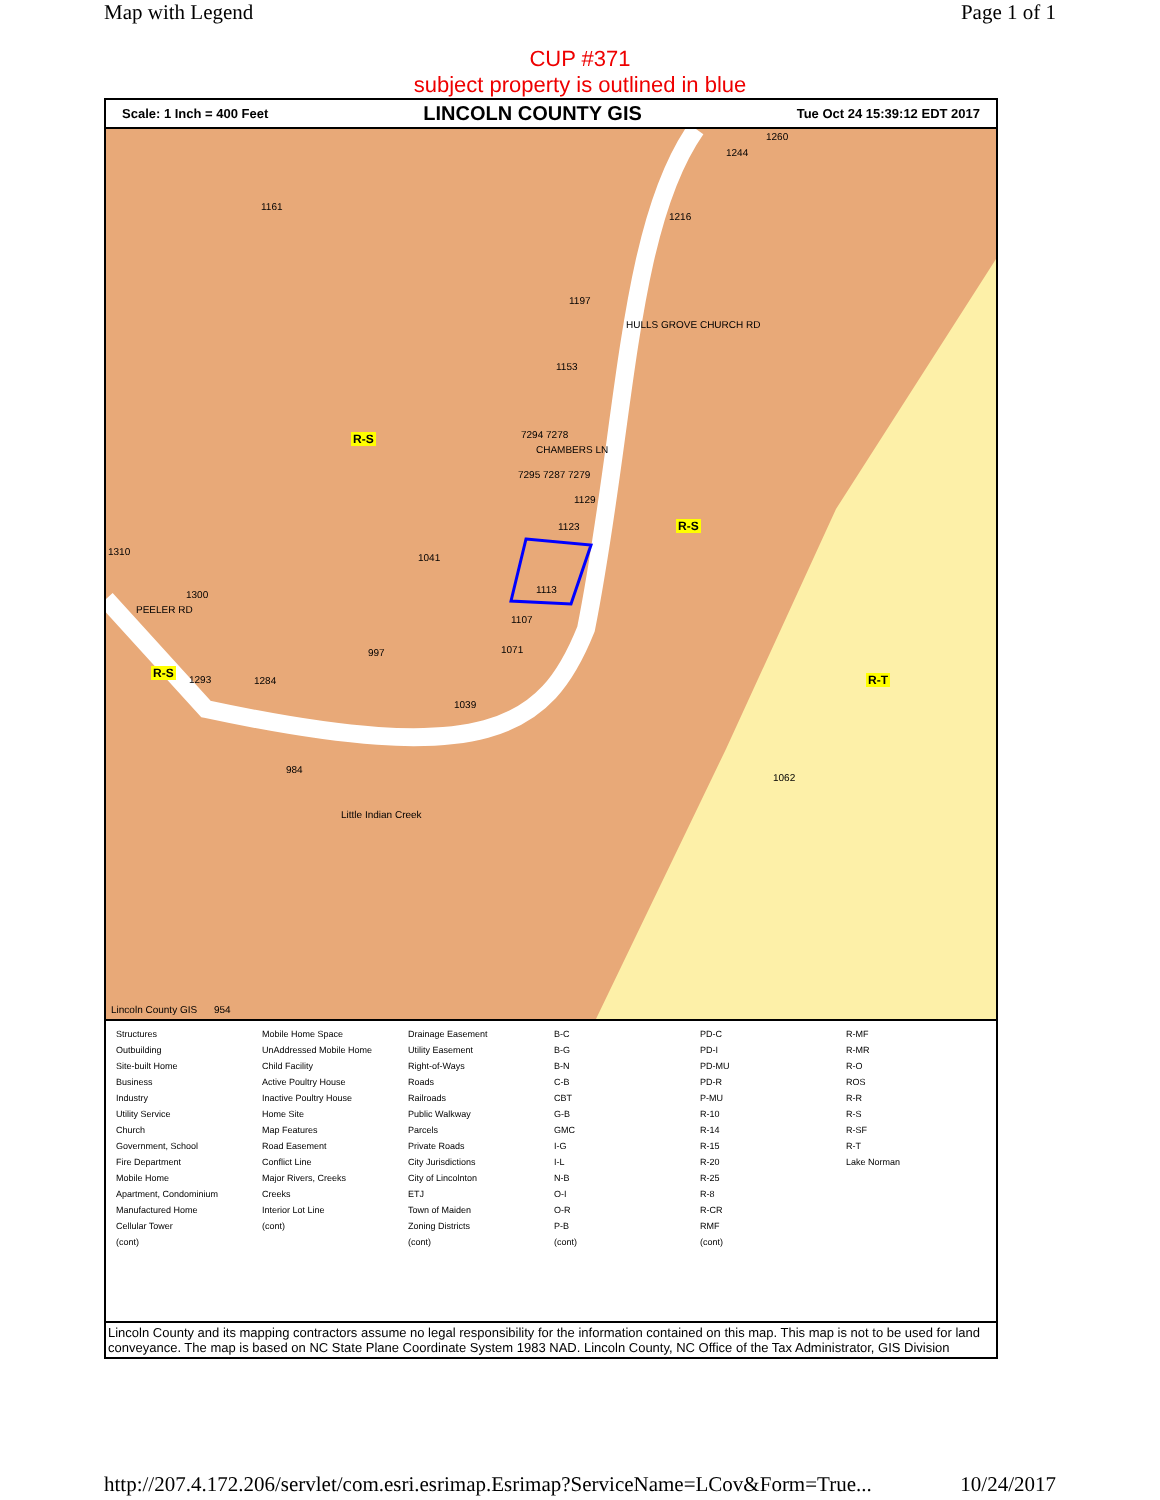Map with Legend Page 1 of 1
CUP #371
subject property is outlined in blue
Scale: 1 Inch = 400 Feet LINCOLN COUNTY GIS Tue Oct 24 15:39:12 EDT 2017
1161
1244
1260
1216
1197
1153
HULLS GROVE CHURCH RD
7294 7278
CHAMBERS LN
7295 7287 7279
1129
1123 R-S
R-S
1310
1041
1300 1113
PEELER RD
1107
997 1071
R-S 1293 1284 R-T
1039
984
1062
Little Indian Creek
Lincoln County GIS 954
Structures
Outbuilding
Site-built Home
Business
Industry
Utility Service
Church
Government, School
Fire Department
Mobile Home
Apartment, Condominium
Manufactured Home
Cellular Tower
(cont)
Mobile Home Space
UnAddressed Mobile Home
Child Facility
Active Poultry House
Inactive Poultry House
Home Site
Map Features
Road Easement
Conflict Line
Major Rivers, Creeks
Creeks
Interior Lot Line
(cont)
Drainage Easement
Utility Easement
Right-of-Ways
Roads
Railroads
Public Walkway
Parcels
Private Roads
City Jurisdictions
City of Lincolnton
ETJ
Town of Maiden
Zoning Districts
(cont)
B-C
B-G
B-N
C-B
CBT
G-B
GMC
I-G
I-L
N-B
O-I
O-R
P-B
(cont)
PD-C
PD-I
PD-MU
PD-R
P-MU
R-10
R-14
R-15
R-20
R-25
R-8
R-CR
RMF
(cont)
R-MF
R-MR
R-O
ROS
R-R
R-S
R-SF
R-T
Lake Norman
Lincoln County and its mapping contractors assume no legal responsibility for the information contained on this map. This map is not to be used for land conveyance. The map is based on NC State Plane Coordinate System 1983 NAD. Lincoln County, NC Office of the Tax Administrator, GIS Division
http://207.4.172.206/servlet/com.esri.esrimap.Esrimap?ServiceName=LCov&Form=True... 10/24/2017